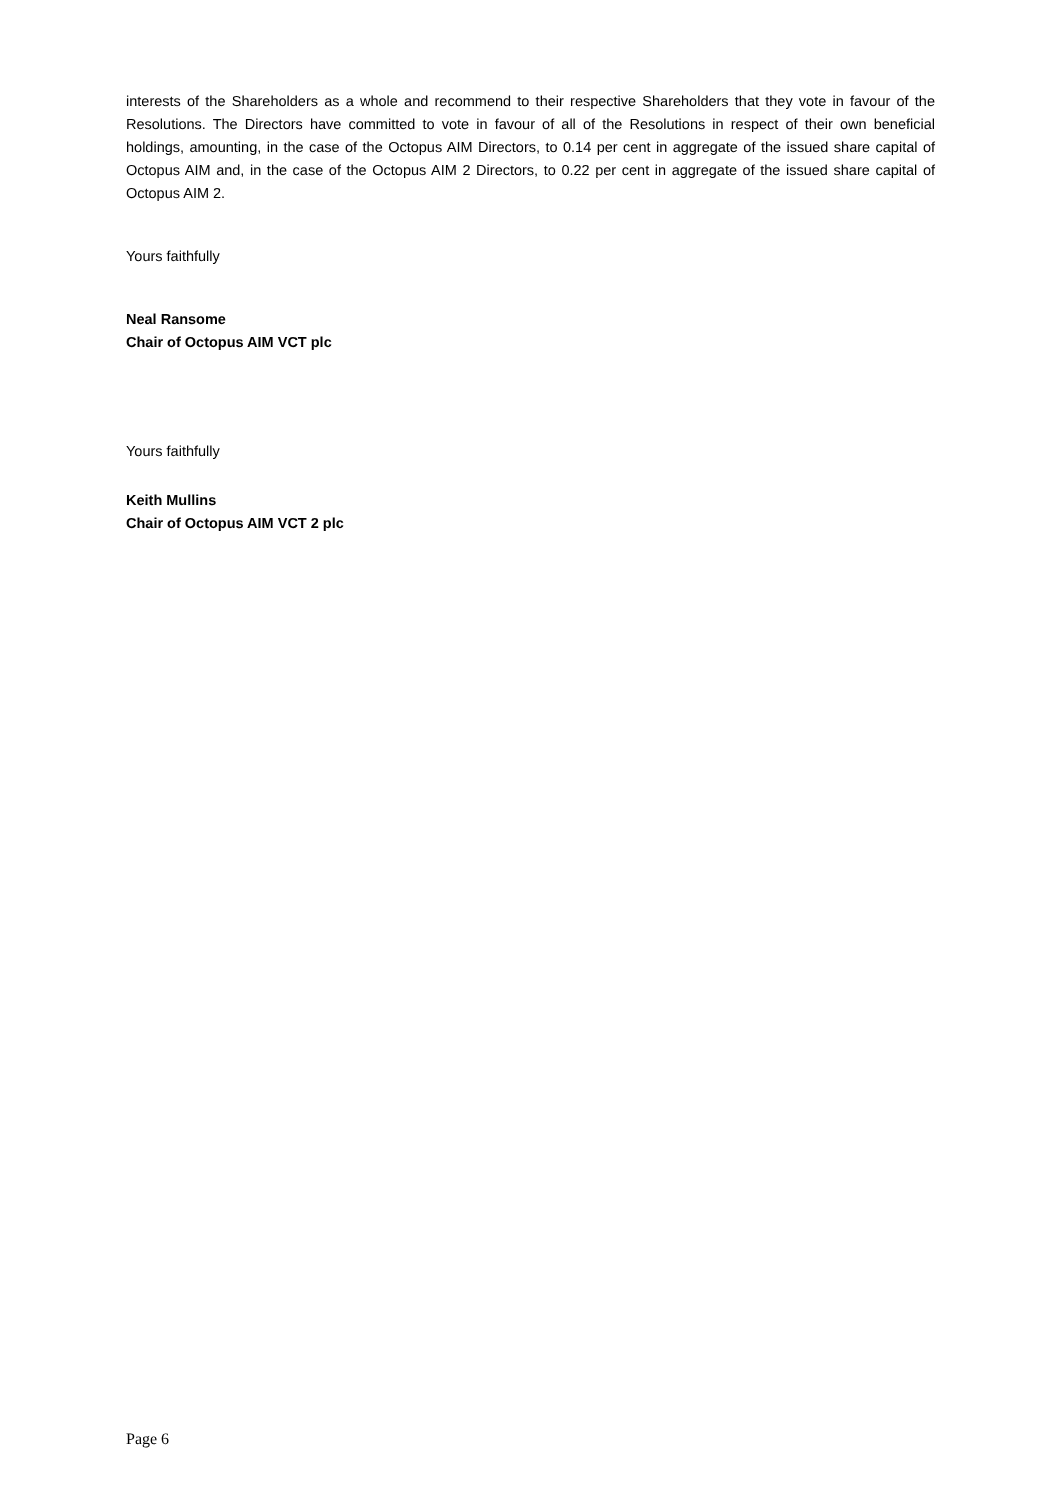interests of the Shareholders as a whole and recommend to their respective Shareholders that they vote in favour of the Resolutions. The Directors have committed to vote in favour of all of the Resolutions in respect of their own beneficial holdings, amounting, in the case of the Octopus AIM Directors, to 0.14 per cent in aggregate of the issued share capital of Octopus AIM and, in the case of the Octopus AIM 2 Directors, to 0.22 per cent in aggregate of the issued share capital of Octopus AIM 2.
Yours faithfully
Neal Ransome
Chair of Octopus AIM VCT plc
Yours faithfully
Keith Mullins
Chair of Octopus AIM VCT 2 plc
Page 6